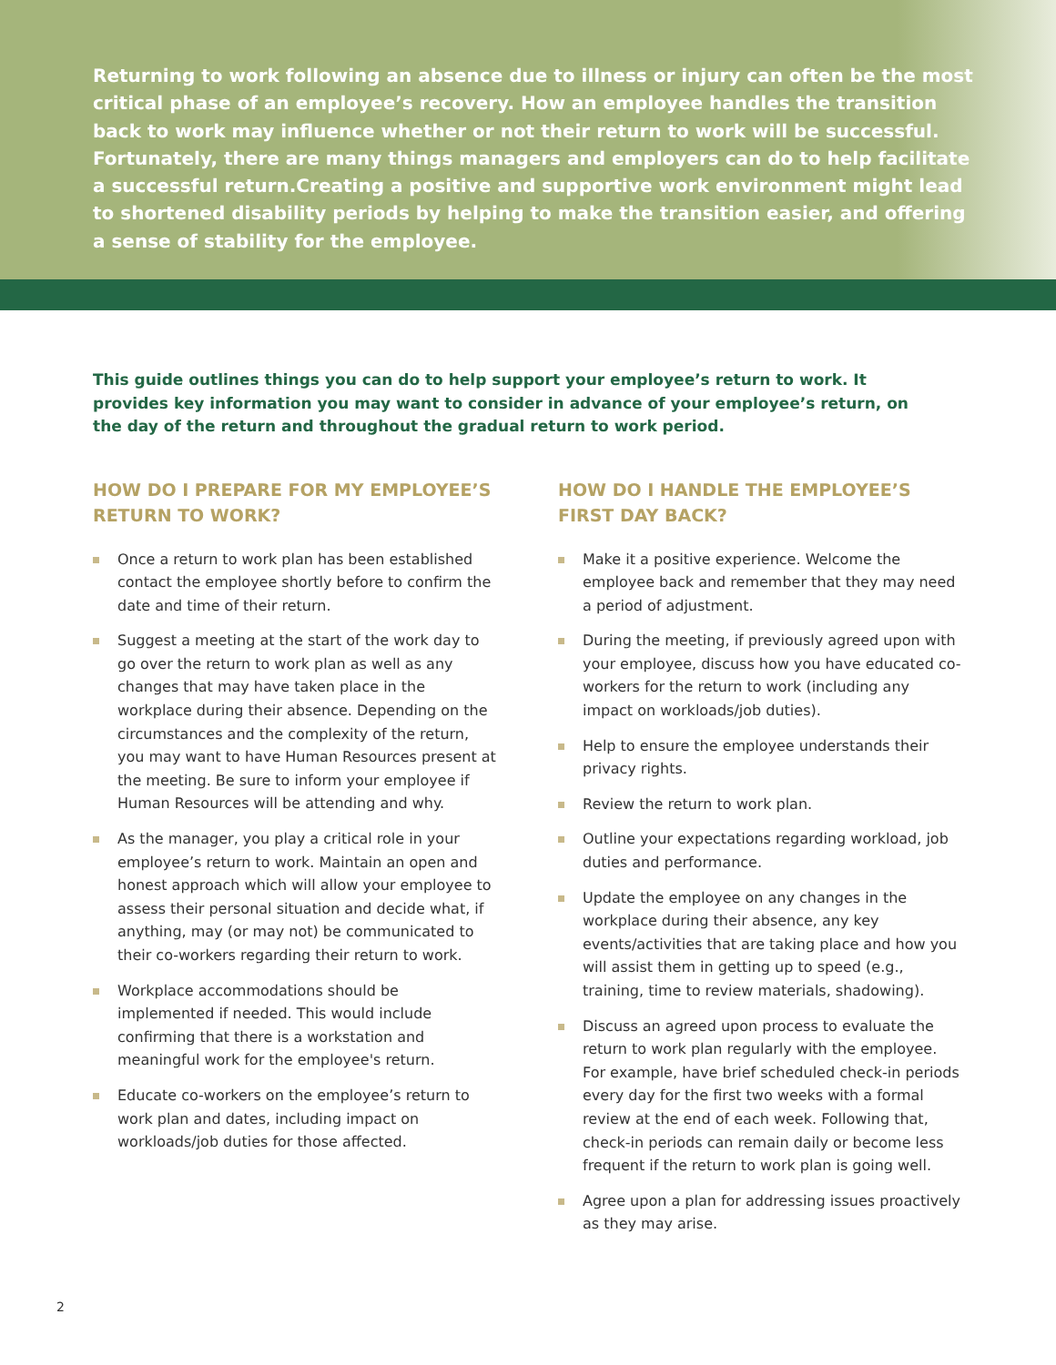Returning to work following an absence due to illness or injury can often be the most critical phase of an employee’s recovery. How an employee handles the transition back to work may influence whether or not their return to work will be successful. Fortunately, there are many things managers and employers can do to help facilitate a successful return.Creating a positive and supportive work environment might lead to shortened disability periods by helping to make the transition easier, and offering a sense of stability for the employee.
This guide outlines things you can do to help support your employee’s return to work. It provides key information you may want to consider in advance of your employee’s return, on the day of the return and throughout the gradual return to work period.
HOW DO I PREPARE FOR MY EMPLOYEE’S RETURN TO WORK?
Once a return to work plan has been established contact the employee shortly before to confirm the date and time of their return.
Suggest a meeting at the start of the work day to go over the return to work plan as well as any changes that may have taken place in the workplace during their absence. Depending on the circumstances and the complexity of the return, you may want to have Human Resources present at the meeting. Be sure to inform your employee if Human Resources will be attending and why.
As the manager, you play a critical role in your employee’s return to work. Maintain an open and honest approach which will allow your employee to assess their personal situation and decide what, if anything, may (or may not) be communicated to their co-workers regarding their return to work.
Workplace accommodations should be implemented if needed. This would include confirming that there is a workstation and meaningful work for the employee's return.
Educate co-workers on the employee’s return to work plan and dates, including impact on workloads/job duties for those affected.
HOW DO I HANDLE THE EMPLOYEE’S FIRST DAY BACK?
Make it a positive experience. Welcome the employee back and remember that they may need a period of adjustment.
During the meeting, if previously agreed upon with your employee, discuss how you have educated co-workers for the return to work (including any impact on workloads/job duties).
Help to ensure the employee understands their privacy rights.
Review the return to work plan.
Outline your expectations regarding workload, job duties and performance.
Update the employee on any changes in the workplace during their absence, any key events/activities that are taking place and how you will assist them in getting up to speed (e.g., training, time to review materials, shadowing).
Discuss an agreed upon process to evaluate the return to work plan regularly with the employee. For example, have brief scheduled check-in periods every day for the first two weeks with a formal review at the end of each week. Following that, check-in periods can remain daily or become less frequent if the return to work plan is going well.
Agree upon a plan for addressing issues proactively as they may arise.
2